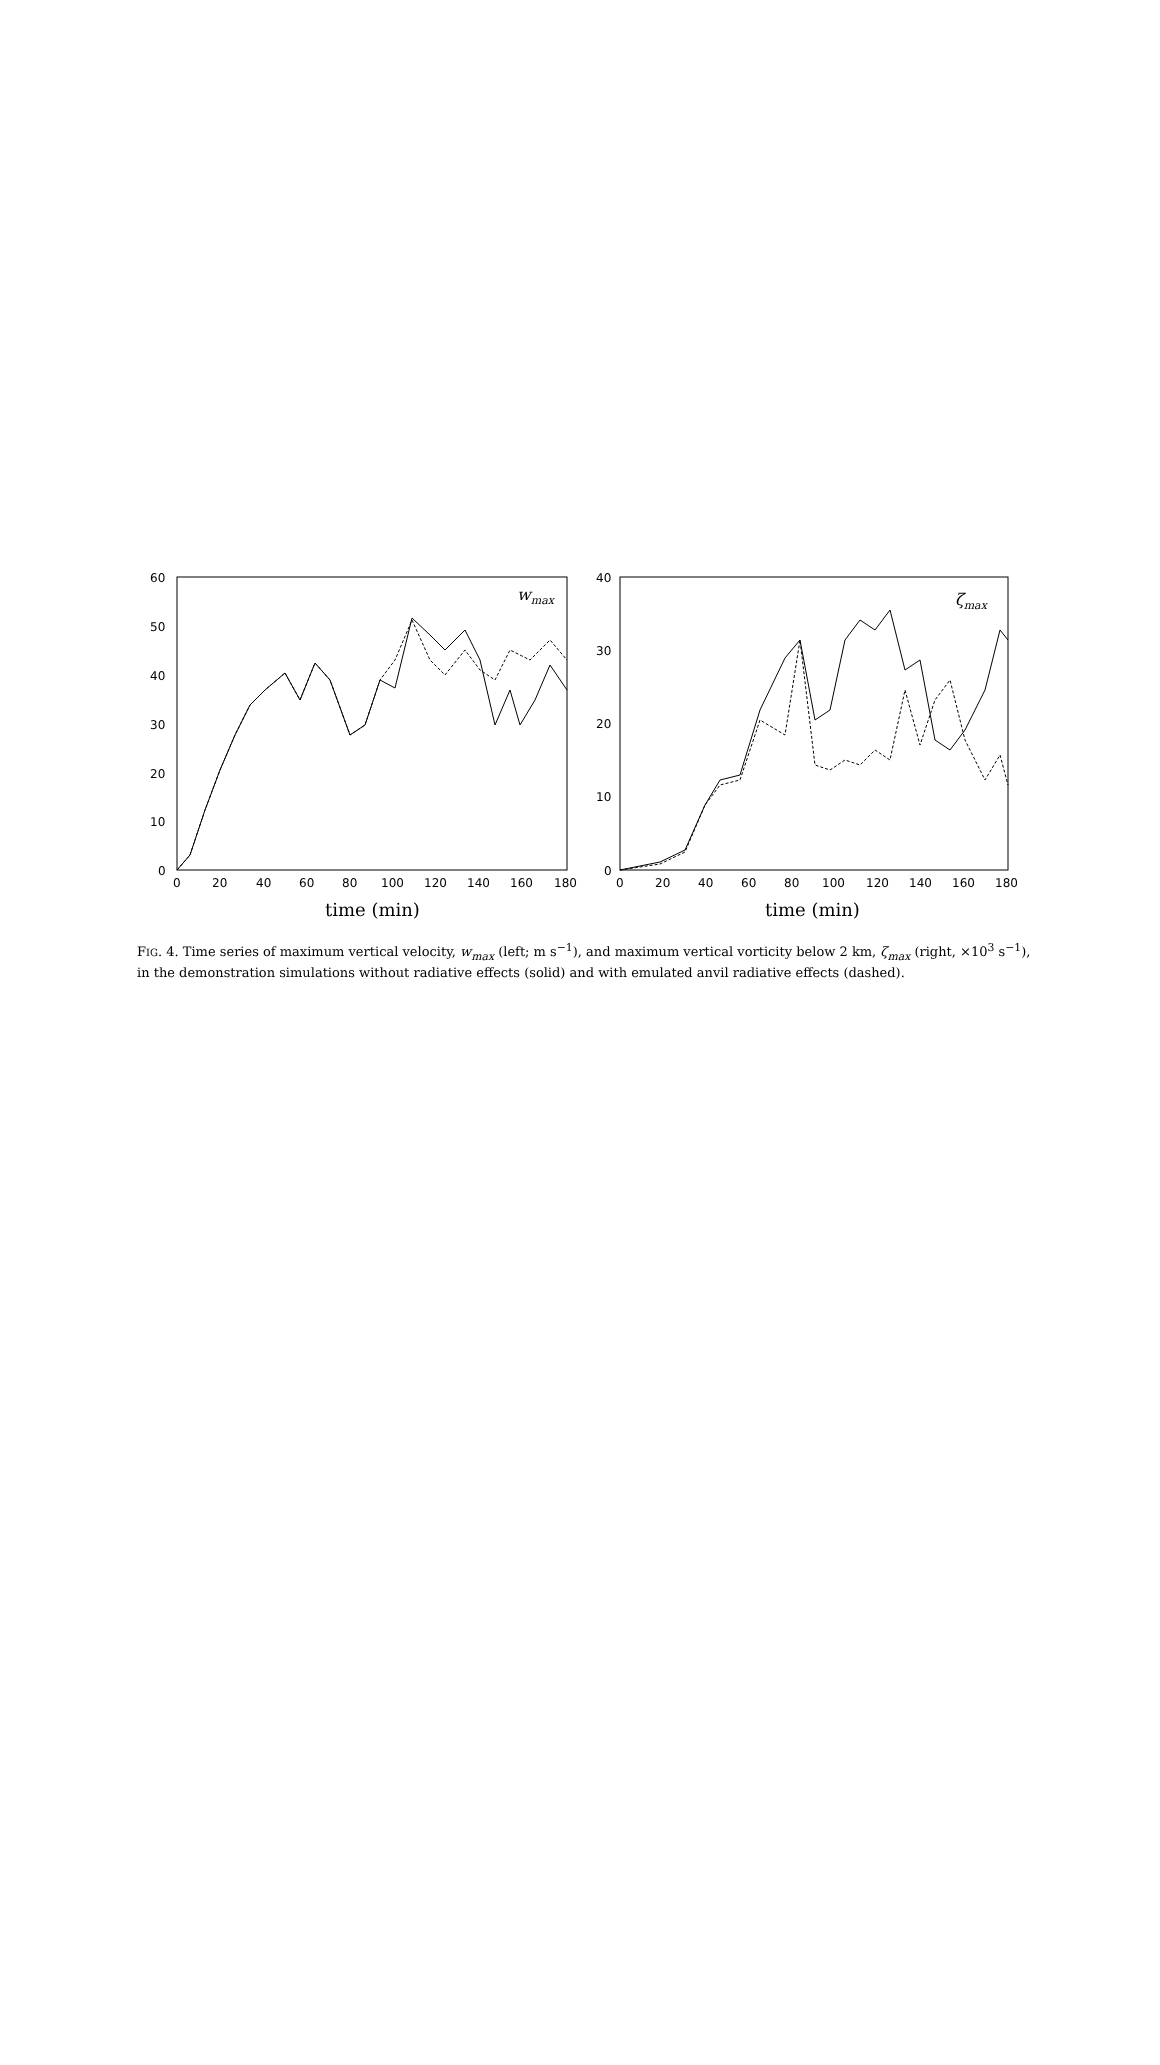60
50
40
30
20
10
0
0
20
40
60
80
100
120
140
160
180
40
30
20
10
0
0
20
40
60
80
100
120
140
160
180
wmax
ζmax
time (min)
time (min)
FIG. 4. Time series of maximum vertical velocity, w<sub>max</sub> (left; m s<sup>−1</sup>), and maximum vertical vorticity below 2 km, ζ<sub>max</sub> (right, ×10<sup>3</sup> s<sup>−1</sup>), in the demonstration simulations without radiative effects (solid) and with emulated anvil radiative effects (dashed).